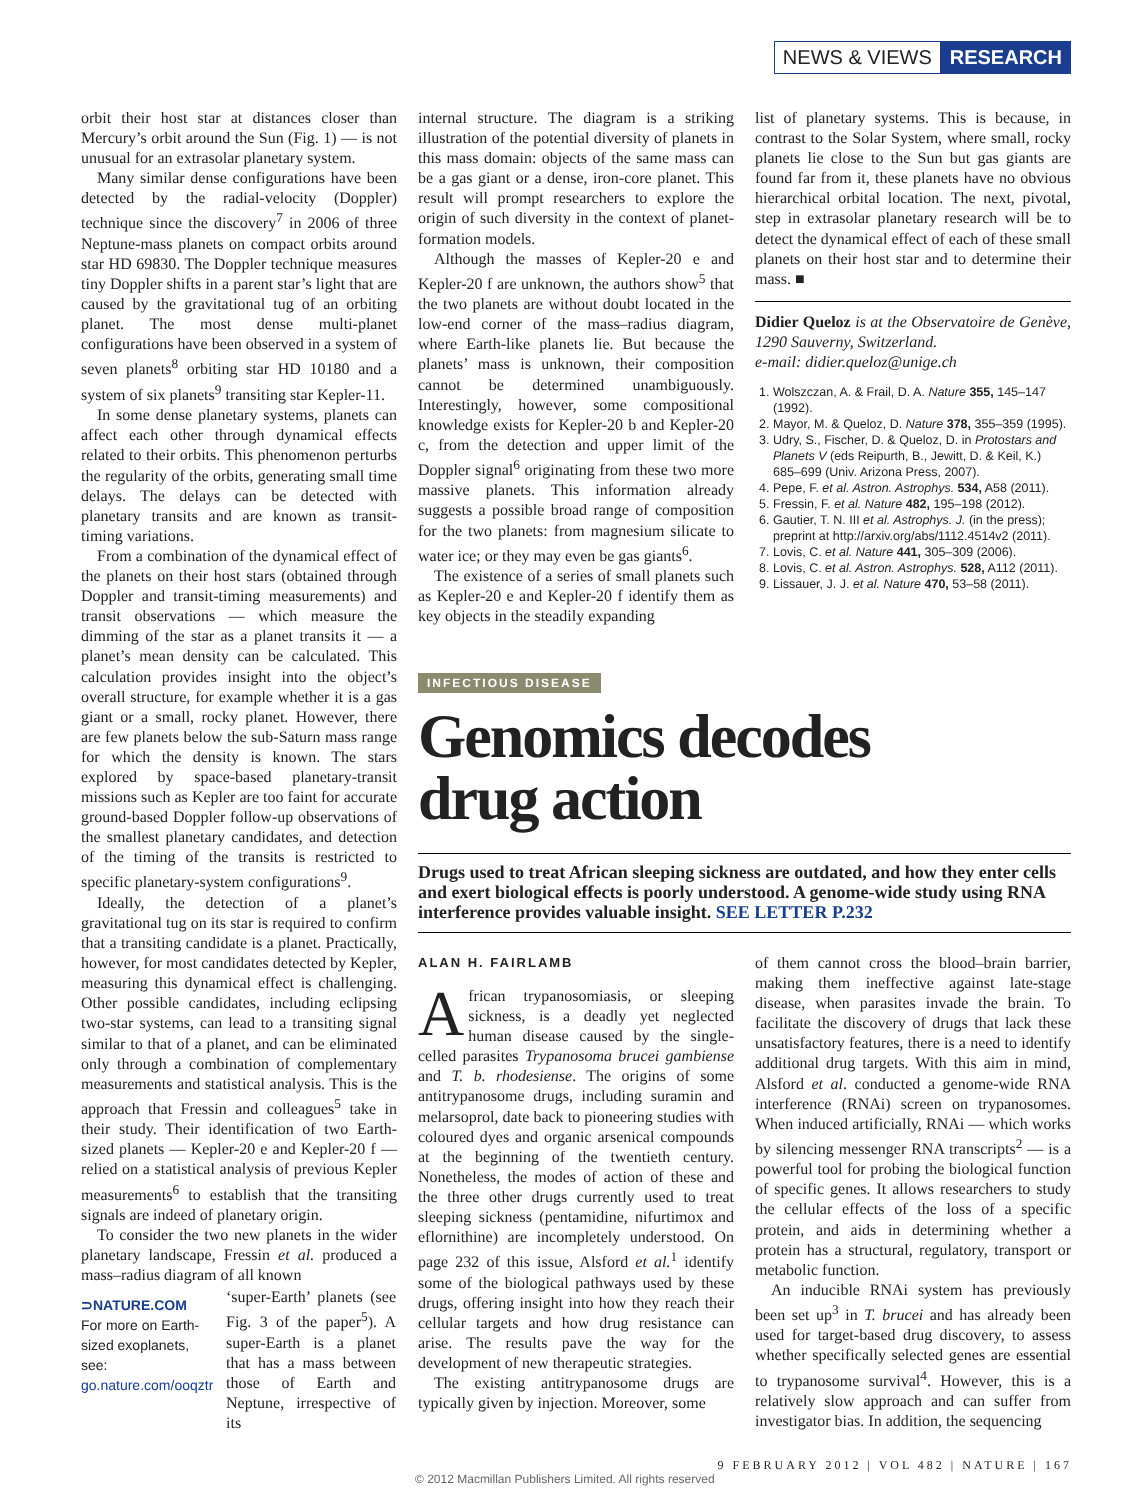NEWS & VIEWS RESEARCH
orbit their host star at distances closer than Mercury’s orbit around the Sun (Fig. 1) — is not unusual for an extrasolar planetary system.
Many similar dense configurations have been detected by the radial-velocity (Doppler) technique since the discovery<sup>7</sup> in 2006 of three Neptune-mass planets on compact orbits around star HD 69830. The Doppler technique measures tiny Doppler shifts in a parent star’s light that are caused by the gravitational tug of an orbiting planet. The most dense multi-planet configurations have been observed in a system of seven planets<sup>8</sup> orbiting star HD 10180 and a system of six planets<sup>9</sup> transiting star Kepler-11.
In some dense planetary systems, planets can affect each other through dynamical effects related to their orbits. This phenomenon perturbs the regularity of the orbits, generating small time delays. The delays can be detected with planetary transits and are known as transit-timing variations.
From a combination of the dynamical effect of the planets on their host stars (obtained through Doppler and transit-timing measurements) and transit observations — which measure the dimming of the star as a planet transits it — a planet’s mean density can be calculated. This calculation provides insight into the object’s overall structure, for example whether it is a gas giant or a small, rocky planet. However, there are few planets below the sub-Saturn mass range for which the density is known. The stars explored by space-based planetary-transit missions such as Kepler are too faint for accurate ground-based Doppler follow-up observations of the smallest planetary candidates, and detection of the timing of the transits is restricted to specific planetary-system configurations<sup>9</sup>.
Ideally, the detection of a planet’s gravitational tug on its star is required to confirm that a transiting candidate is a planet. Practically, however, for most candidates detected by Kepler, measuring this dynamical effect is challenging. Other possible candidates, including eclipsing two-star systems, can lead to a transiting signal similar to that of a planet, and can be eliminated only through a combination of complementary measurements and statistical analysis. This is the approach that Fressin and colleagues<sup>5</sup> take in their study. Their identification of two Earth-sized planets — Kepler-20 e and Kepler-20 f — relied on a statistical analysis of previous Kepler measurements<sup>6</sup> to establish that the transiting signals are indeed of planetary origin.
To consider the two new planets in the wider planetary landscape, Fressin et al. produced a mass–radius diagram of all known
⊃NATURE.COM
For more on Earth-sized exoplanets, see:
go.nature.com/ooqztr
‘super-Earth’ planets (see Fig. 3 of the paper<sup>5</sup>). A super-Earth is a planet that has a mass between those of Earth and Neptune, irrespective of its
internal structure. The diagram is a striking illustration of the potential diversity of planets in this mass domain: objects of the same mass can be a gas giant or a dense, iron-core planet. This result will prompt researchers to explore the origin of such diversity in the context of planet-formation models.
Although the masses of Kepler-20 e and Kepler-20 f are unknown, the authors show<sup>5</sup> that the two planets are without doubt located in the low-end corner of the mass–radius diagram, where Earth-like planets lie. But because the planets’ mass is unknown, their composition cannot be determined unambiguously. Interestingly, however, some compositional knowledge exists for Kepler-20 b and Kepler-20 c, from the detection and upper limit of the Doppler signal<sup>6</sup> originating from these two more massive planets. This information already suggests a possible broad range of composition for the two planets: from magnesium silicate to water ice; or they may even be gas giants<sup>6</sup>.
The existence of a series of small planets such as Kepler-20 e and Kepler-20 f identify them as key objects in the steadily expanding
list of planetary systems. This is because, in contrast to the Solar System, where small, rocky planets lie close to the Sun but gas giants are found far from it, these planets have no obvious hierarchical orbital location. The next, pivotal, step in extrasolar planetary research will be to detect the dynamical effect of each of these small planets on their host star and to determine their mass. ■
Didier Queloz is at the Observatoire de Genève, 1290 Sauverny, Switzerland.
e-mail: didier.queloz@unige.ch
1. Wolszczan, A. & Frail, D. A. Nature 355, 145–147 (1992).
2. Mayor, M. & Queloz, D. Nature 378, 355–359 (1995).
3. Udry, S., Fischer, D. & Queloz, D. in Protostars and Planets V (eds Reipurth, B., Jewitt, D. & Keil, K.) 685–699 (Univ. Arizona Press, 2007).
4. Pepe, F. et al. Astron. Astrophys. 534, A58 (2011).
5. Fressin, F. et al. Nature 482, 195–198 (2012).
6. Gautier, T. N. III et al. Astrophys. J. (in the press); preprint at http://arxiv.org/abs/1112.4514v2 (2011).
7. Lovis, C. et al. Nature 441, 305–309 (2006).
8. Lovis, C. et al. Astron. Astrophys. 528, A112 (2011).
9. Lissauer, J. J. et al. Nature 470, 53–58 (2011).
INFECTIOUS DISEASE
Genomics decodes
drug action
Drugs used to treat African sleeping sickness are outdated, and how they enter cells and exert biological effects is poorly understood. A genome-wide study using RNA interference provides valuable insight. SEE LETTER P.232
ALAN H. FAIRLAMB
African trypanosomiasis, or sleeping sickness, is a deadly yet neglected human disease caused by the single-celled parasites Trypanosoma brucei gambiense and T. b. rhodesiense. The origins of some antitrypanosome drugs, including suramin and melarsoprol, date back to pioneering studies with coloured dyes and organic arsenical compounds at the beginning of the twentieth century. Nonetheless, the modes of action of these and the three other drugs currently used to treat sleeping sickness (pentamidine, nifurtimox and eflornithine) are incompletely understood. On page 232 of this issue, Alsford et al.<sup>1</sup> identify some of the biological pathways used by these drugs, offering insight into how they reach their cellular targets and how drug resistance can arise. The results pave the way for the development of new therapeutic strategies.
The existing antitrypanosome drugs are typically given by injection. Moreover, some
of them cannot cross the blood–brain barrier, making them ineffective against late-stage disease, when parasites invade the brain. To facilitate the discovery of drugs that lack these unsatisfactory features, there is a need to identify additional drug targets. With this aim in mind, Alsford et al. conducted a genome-wide RNA interference (RNAi) screen on trypanosomes. When induced artificially, RNAi — which works by silencing messenger RNA transcripts<sup>2</sup> — is a powerful tool for probing the biological function of specific genes. It allows researchers to study the cellular effects of the loss of a specific protein, and aids in determining whether a protein has a structural, regulatory, transport or metabolic function.
An inducible RNAi system has previously been set up<sup>3</sup> in T. brucei and has already been used for target-based drug discovery, to assess whether specifically selected genes are essential to trypanosome survival<sup>4</sup>. However, this is a relatively slow approach and can suffer from investigator bias. In addition, the sequencing
9 FEBRUARY 2012 | VOL 482 | NATURE | 167
© 2012 Macmillan Publishers Limited. All rights reserved